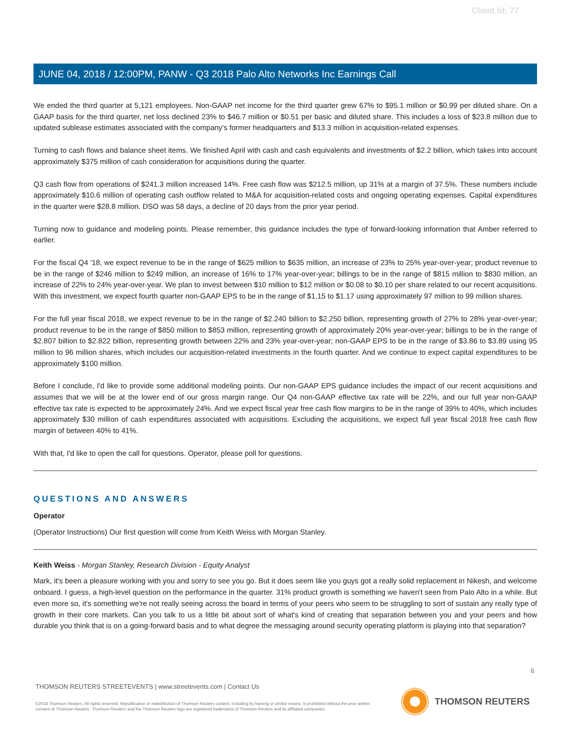Client Id: 77
JUNE 04, 2018 / 12:00PM, PANW - Q3 2018 Palo Alto Networks Inc Earnings Call
We ended the third quarter at 5,121 employees. Non-GAAP net income for the third quarter grew 67% to $95.1 million or $0.99 per diluted share. On a GAAP basis for the third quarter, net loss declined 23% to $46.7 million or $0.51 per basic and diluted share. This includes a loss of $23.8 million due to updated sublease estimates associated with the company's former headquarters and $13.3 million in acquisition-related expenses.
Turning to cash flows and balance sheet items. We finished April with cash and cash equivalents and investments of $2.2 billion, which takes into account approximately $375 million of cash consideration for acquisitions during the quarter.
Q3 cash flow from operations of $241.3 million increased 14%. Free cash flow was $212.5 million, up 31% at a margin of 37.5%. These numbers include approximately $10.6 million of operating cash outflow related to M&A for acquisition-related costs and ongoing operating expenses. Capital expenditures in the quarter were $28.8 million. DSO was 58 days, a decline of 20 days from the prior year period.
Turning now to guidance and modeling points. Please remember, this guidance includes the type of forward-looking information that Amber referred to earlier.
For the fiscal Q4 '18, we expect revenue to be in the range of $625 million to $635 million, an increase of 23% to 25% year-over-year; product revenue to be in the range of $246 million to $249 million, an increase of 16% to 17% year-over-year; billings to be in the range of $815 million to $830 million, an increase of 22% to 24% year-over-year. We plan to invest between $10 million to $12 million or $0.08 to $0.10 per share related to our recent acquisitions. With this investment, we expect fourth quarter non-GAAP EPS to be in the range of $1.15 to $1.17 using approximately 97 million to 99 million shares.
For the full year fiscal 2018, we expect revenue to be in the range of $2.240 billion to $2.250 billion, representing growth of 27% to 28% year-over-year; product revenue to be in the range of $850 million to $853 million, representing growth of approximately 20% year-over-year; billings to be in the range of $2.807 billion to $2.822 billion, representing growth between 22% and 23% year-over-year; non-GAAP EPS to be in the range of $3.86 to $3.89 using 95 million to 96 million shares, which includes our acquisition-related investments in the fourth quarter. And we continue to expect capital expenditures to be approximately $100 million.
Before I conclude, I'd like to provide some additional modeling points. Our non-GAAP EPS guidance includes the impact of our recent acquisitions and assumes that we will be at the lower end of our gross margin range. Our Q4 non-GAAP effective tax rate will be 22%, and our full year non-GAAP effective tax rate is expected to be approximately 24%. And we expect fiscal year free cash flow margins to be in the range of 39% to 40%, which includes approximately $30 million of cash expenditures associated with acquisitions. Excluding the acquisitions, we expect full year fiscal 2018 free cash flow margin of between 40% to 41%.
With that, I'd like to open the call for questions. Operator, please poll for questions.
QUESTIONS AND ANSWERS
Operator
(Operator Instructions) Our first question will come from Keith Weiss with Morgan Stanley.
Keith Weiss - Morgan Stanley, Research Division - Equity Analyst
Mark, it's been a pleasure working with you and sorry to see you go. But it does seem like you guys got a really solid replacement in Nikesh, and welcome onboard. I guess, a high-level question on the performance in the quarter. 31% product growth is something we haven't seen from Palo Alto in a while. But even more so, it's something we're not really seeing across the board in terms of your peers who seem to be struggling to sort of sustain any really type of growth in their core markets. Can you talk to us a little bit about sort of what's kind of creating that separation between you and your peers and how durable you think that is on a going-forward basis and to what degree the messaging around security operating platform is playing into that separation?
6
THOMSON REUTERS STREETEVENTS | www.streetevents.com | Contact Us
©2018 Thomson Reuters. All rights reserved. Republication or redistribution of Thomson Reuters content, including by framing or similar means, is prohibited without the prior written consent of Thomson Reuters. 'Thomson Reuters' and the Thomson Reuters logo are registered trademarks of Thomson Reuters and its affiliated companies.
THOMSON REUTERS